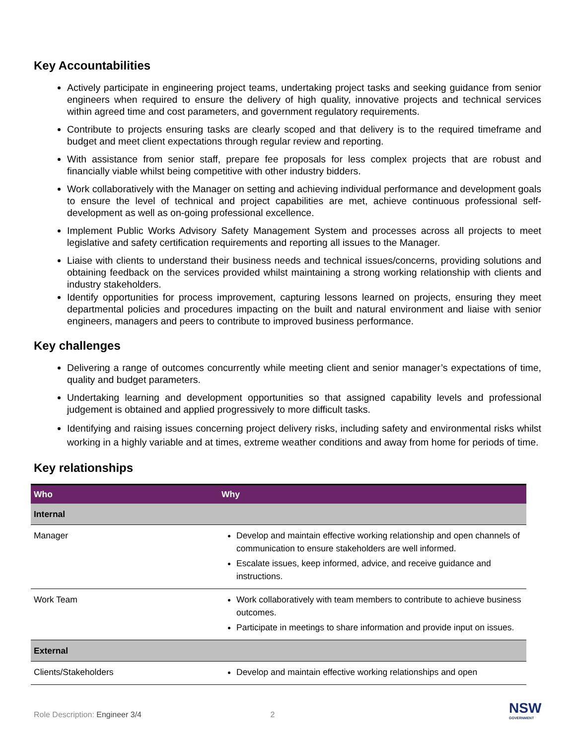Key Accountabilities
Actively participate in engineering project teams, undertaking project tasks and seeking guidance from senior engineers when required to ensure the delivery of high quality, innovative projects and technical services within agreed time and cost parameters, and government regulatory requirements.
Contribute to projects ensuring tasks are clearly scoped and that delivery is to the required timeframe and budget and meet client expectations through regular review and reporting.
With assistance from senior staff, prepare fee proposals for less complex projects that are robust and financially viable whilst being competitive with other industry bidders.
Work collaboratively with the Manager on setting and achieving individual performance and development goals to ensure the level of technical and project capabilities are met, achieve continuous professional self-development as well as on-going professional excellence.
Implement Public Works Advisory Safety Management System and processes across all projects to meet legislative and safety certification requirements and reporting all issues to the Manager.
Liaise with clients to understand their business needs and technical issues/concerns, providing solutions and obtaining feedback on the services provided whilst maintaining a strong working relationship with clients and industry stakeholders.
Identify opportunities for process improvement, capturing lessons learned on projects, ensuring they meet departmental policies and procedures impacting on the built and natural environment and liaise with senior engineers, managers and peers to contribute to improved business performance.
Key challenges
Delivering a range of outcomes concurrently while meeting client and senior manager’s expectations of time, quality and budget parameters.
Undertaking learning and development opportunities so that assigned capability levels and professional judgement is obtained and applied progressively to more difficult tasks.
Identifying and raising issues concerning project delivery risks, including safety and environmental risks whilst working in a highly variable and at times, extreme weather conditions and away from home for periods of time.
Key relationships
| Who | Why |
| --- | --- |
| Internal | |
| Manager | Develop and maintain effective working relationship and open channels of communication to ensure stakeholders are well informed. Escalate issues, keep informed, advice, and receive guidance and instructions. |
| Work Team | Work collaboratively with team members to contribute to achieve business outcomes. Participate in meetings to share information and provide input on issues. |
| External | |
| Clients/Stakeholders | Develop and maintain effective working relationships and open |
Role Description: Engineer 3/4 2 NSW
GOVERNMENT